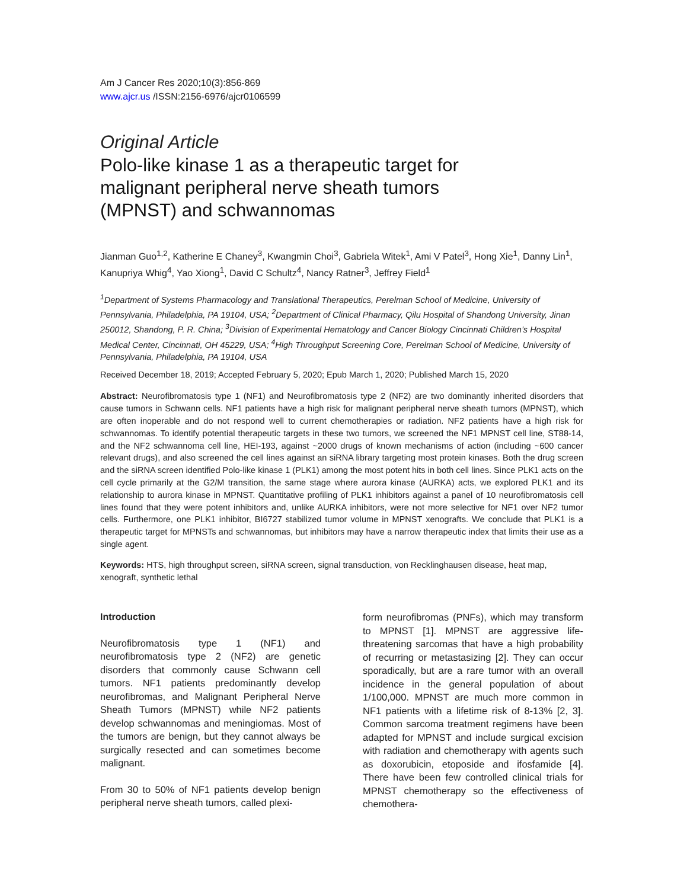Am J Cancer Res 2020;10(3):856-869
www.ajcr.us /ISSN:2156-6976/ajcr0106599
Original Article
Polo-like kinase 1 as a therapeutic target for malignant peripheral nerve sheath tumors (MPNST) and schwannomas
Jianman Guo<sup>1,2</sup>, Katherine E Chaney<sup>3</sup>, Kwangmin Choi<sup>3</sup>, Gabriela Witek<sup>1</sup>, Ami V Patel<sup>3</sup>, Hong Xie<sup>1</sup>, Danny Lin<sup>1</sup>, Kanupriya Whig<sup>4</sup>, Yao Xiong<sup>1</sup>, David C Schultz<sup>4</sup>, Nancy Ratner<sup>3</sup>, Jeffrey Field<sup>1</sup>
<sup>1</sup> Department of Systems Pharmacology and Translational Therapeutics, Perelman School of Medicine, University of Pennsylvania, Philadelphia, PA 19104, USA; <sup>2</sup>Department of Clinical Pharmacy, Qilu Hospital of Shandong University, Jinan 250012, Shandong, P. R. China; <sup>3</sup>Division of Experimental Hematology and Cancer Biology Cincinnati Children’s Hospital Medical Center, Cincinnati, OH 45229, USA; <sup>4</sup>High Throughput Screening Core, Perelman School of Medicine, University of Pennsylvania, Philadelphia, PA 19104, USA
Received December 18, 2019; Accepted February 5, 2020; Epub March 1, 2020; Published March 15, 2020
Abstract: Neurofibromatosis type 1 (NF1) and Neurofibromatosis type 2 (NF2) are two dominantly inherited disorders that cause tumors in Schwann cells. NF1 patients have a high risk for malignant peripheral nerve sheath tumors (MPNST), which are often inoperable and do not respond well to current chemotherapies or radiation. NF2 patients have a high risk for schwannomas. To identify potential therapeutic targets in these two tumors, we screened the NF1 MPNST cell line, ST88-14, and the NF2 schwannoma cell line, HEI-193, against ~2000 drugs of known mechanisms of action (including ~600 cancer relevant drugs), and also screened the cell lines against an siRNA library targeting most protein kinases. Both the drug screen and the siRNA screen identified Polo-like kinase 1 (PLK1) among the most potent hits in both cell lines. Since PLK1 acts on the cell cycle primarily at the G2/M transition, the same stage where aurora kinase (AURKA) acts, we explored PLK1 and its relationship to aurora kinase in MPNST. Quantitative profiling of PLK1 inhibitors against a panel of 10 neurofibromatosis cell lines found that they were potent inhibitors and, unlike AURKA inhibitors, were not more selective for NF1 over NF2 tumor cells. Furthermore, one PLK1 inhibitor, BI6727 stabilized tumor volume in MPNST xenografts. We conclude that PLK1 is a therapeutic target for MPNSTs and schwannomas, but inhibitors may have a narrow therapeutic index that limits their use as a single agent.
Keywords: HTS, high throughput screen, siRNA screen, signal transduction, von Recklinghausen disease, heat map, xenograft, synthetic lethal
Introduction
Neurofibromatosis type 1 (NF1) and neurofibromatosis type 2 (NF2) are genetic disorders that commonly cause Schwann cell tumors. NF1 patients predominantly develop neurofibromas, and Malignant Peripheral Nerve Sheath Tumors (MPNST) while NF2 patients develop schwannomas and meningiomas. Most of the tumors are benign, but they cannot always be surgically resected and can sometimes become malignant.
From 30 to 50% of NF1 patients develop benign peripheral nerve sheath tumors, called plexi-
form neurofibromas (PNFs), which may transform to MPNST [1]. MPNST are aggressive life-threatening sarcomas that have a high probability of recurring or metastasizing [2]. They can occur sporadically, but are a rare tumor with an overall incidence in the general population of about 1/100,000. MPNST are much more common in NF1 patients with a lifetime risk of 8-13% [2, 3]. Common sarcoma treatment regimens have been adapted for MPNST and include surgical excision with radiation and chemotherapy with agents such as doxorubicin, etoposide and ifosfamide [4]. There have been few controlled clinical trials for MPNST chemotherapy so the effectiveness of chemothera-